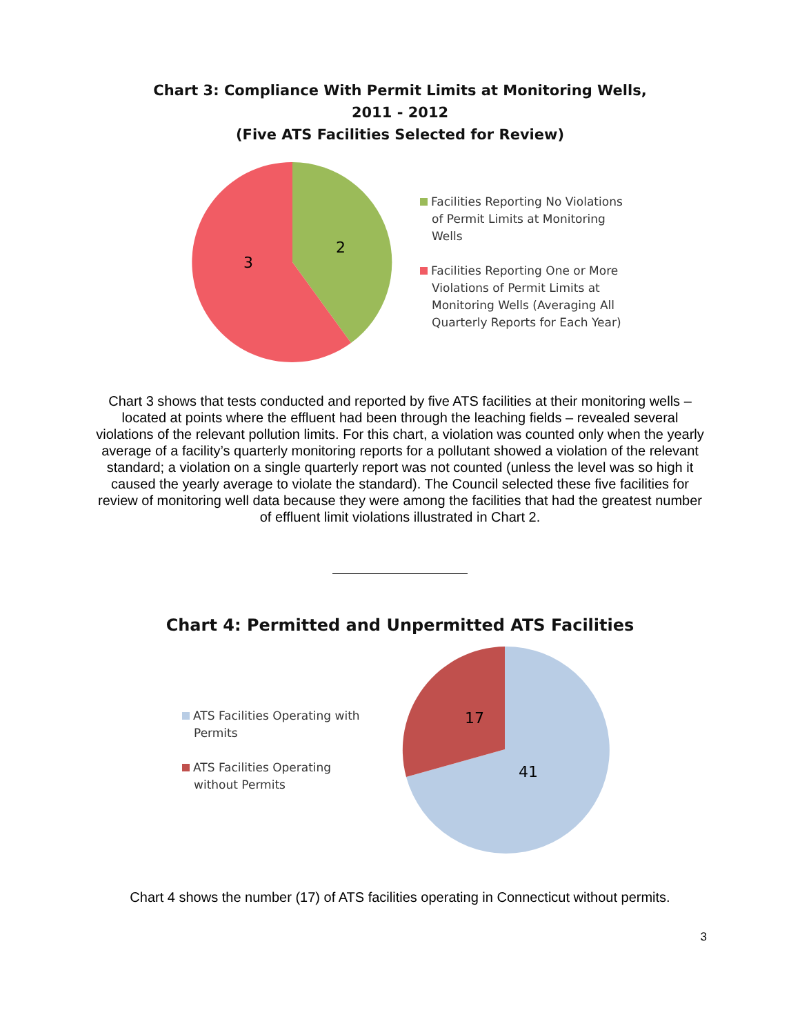Chart 3: Compliance With Permit Limits at Monitoring Wells,
2011 - 2012
(Five ATS Facilities Selected for Review)
2
3
Facilities Reporting No Violations
of Permit Limits at Monitoring
Wells
Facilities Reporting One or More
Violations of Permit Limits at
Monitoring Wells (Averaging All
Quarterly Reports for Each Year)
Chart 3 shows that tests conducted and reported by five ATS facilities at their monitoring wells – located at points where the effluent had been through the leaching fields – revealed several violations of the relevant pollution limits. For this chart, a violation was counted only when the yearly average of a facility’s quarterly monitoring reports for a pollutant showed a violation of the relevant standard; a violation on a single quarterly report was not counted (unless the level was so high it caused the yearly average to violate the standard). The Council selected these five facilities for review of monitoring well data because they were among the facilities that had the greatest number of effluent limit violations illustrated in Chart 2.
Chart 4: Permitted and Unpermitted ATS Facilities
ATS Facilities Operating with
Permits
ATS Facilities Operating
without Permits
17
41
Chart 4 shows the number (17) of ATS facilities operating in Connecticut without permits.
3